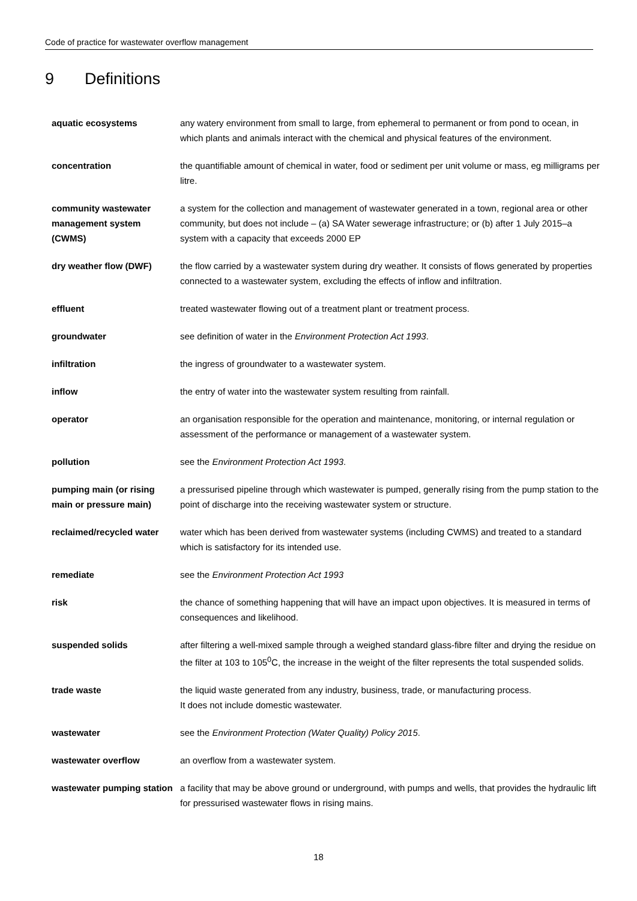Code of practice for wastewater overflow management
9 Definitions
| aquatic ecosystems | any watery environment from small to large, from ephemeral to permanent or from pond to ocean, in which plants and animals interact with the chemical and physical features of the environment. |
| concentration | the quantifiable amount of chemical in water, food or sediment per unit volume or mass, eg milligrams per litre. |
| community wastewater management system (CWMS) | a system for the collection and management of wastewater generated in a town, regional area or other community, but does not include – (a) SA Water sewerage infrastructure; or (b) after 1 July 2015–a system with a capacity that exceeds 2000 EP |
| dry weather flow (DWF) | the flow carried by a wastewater system during dry weather. It consists of flows generated by properties connected to a wastewater system, excluding the effects of inflow and infiltration. |
| effluent | treated wastewater flowing out of a treatment plant or treatment process. |
| groundwater | see definition of water in the Environment Protection Act 1993 . |
| infiltration | the ingress of groundwater to a wastewater system. |
| inflow | the entry of water into the wastewater system resulting from rainfall. |
| operator | an organisation responsible for the operation and maintenance, monitoring, or internal regulation or assessment of the performance or management of a wastewater system. |
| pollution | see the Environment Protection Act 1993 . |
| pumping main (or rising main or pressure main) | a pressurised pipeline through which wastewater is pumped, generally rising from the pump station to the point of discharge into the receiving wastewater system or structure. |
| reclaimed/recycled water | water which has been derived from wastewater systems (including CWMS) and treated to a standard which is satisfactory for its intended use. |
| remediate | see the Environment Protection Act 1993 |
| risk | the chance of something happening that will have an impact upon objectives. It is measured in terms of consequences and likelihood. |
| suspended solids | after filtering a well-mixed sample through a weighed standard glass-fibre filter and drying the residue on the filter at 103 to 105<sup>0</sup>C, the increase in the weight of the filter represents the total suspended solids. |
| trade waste | the liquid waste generated from any industry, business, trade, or manufacturing process. It does not include domestic wastewater. |
| wastewater | see the Environment Protection (Water Quality) Policy 2015 . |
| wastewater overflow | an overflow from a wastewater system. |
| wastewater pumping station | a facility that may be above ground or underground, with pumps and wells, that provides the hydraulic lift for pressurised wastewater flows in rising mains. |
18